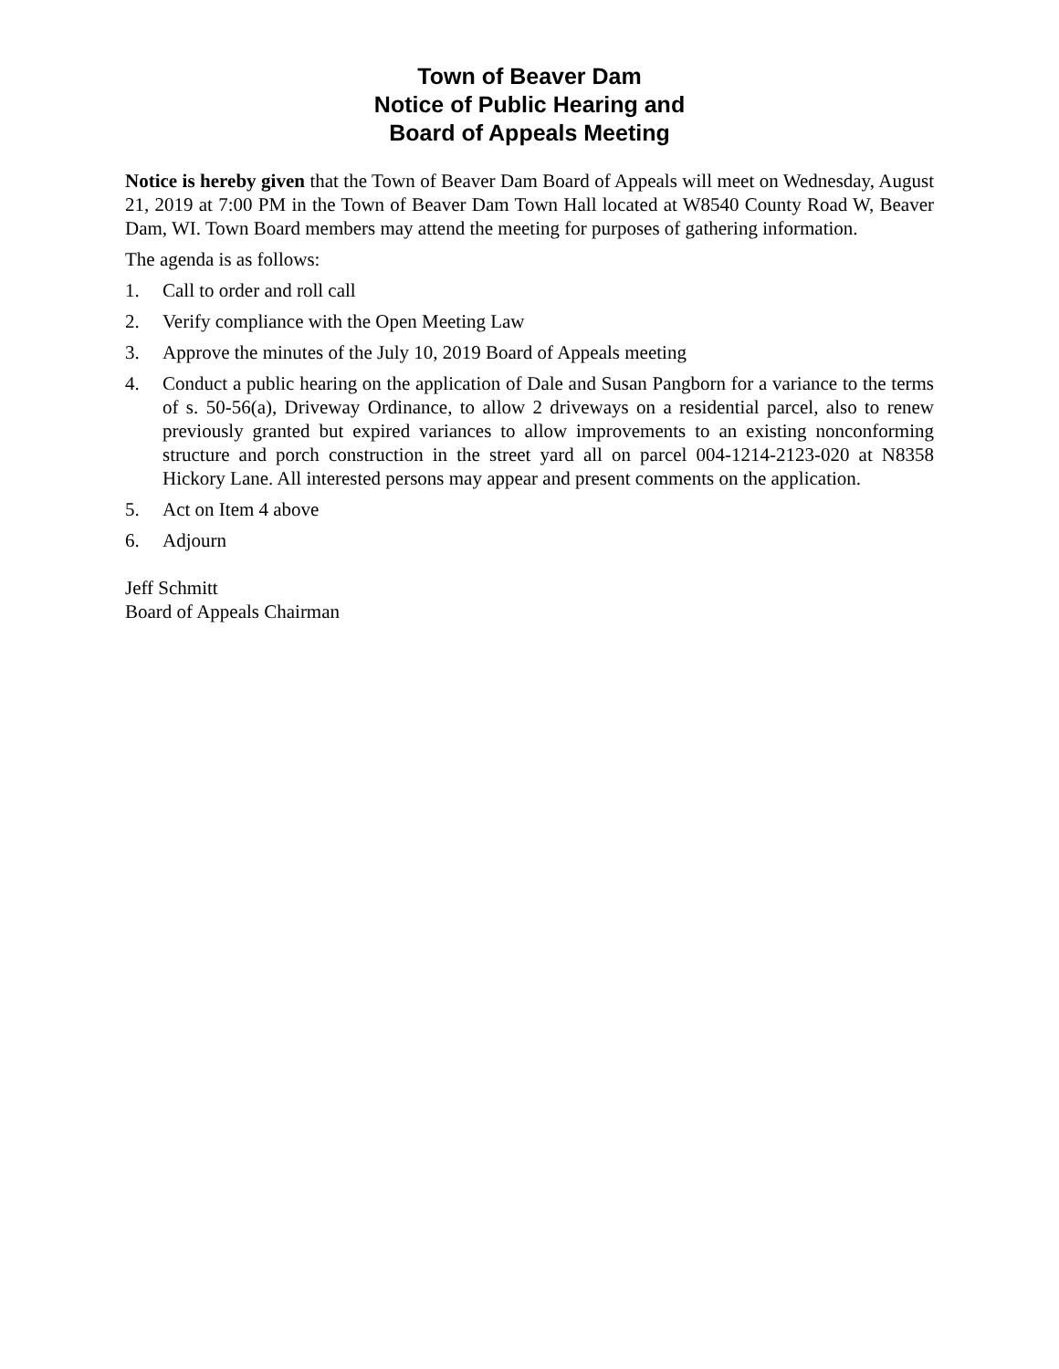Town of Beaver Dam
Notice of Public Hearing and
Board of Appeals Meeting
Notice is hereby given that the Town of Beaver Dam Board of Appeals will meet on Wednesday, August 21, 2019 at 7:00 PM in the Town of Beaver Dam Town Hall located at W8540 County Road W, Beaver Dam, WI. Town Board members may attend the meeting for purposes of gathering information.
The agenda is as follows:
1. Call to order and roll call
2. Verify compliance with the Open Meeting Law
3. Approve the minutes of the July 10, 2019 Board of Appeals meeting
4. Conduct a public hearing on the application of Dale and Susan Pangborn for a variance to the terms of s. 50-56(a), Driveway Ordinance, to allow 2 driveways on a residential parcel, also to renew previously granted but expired variances to allow improvements to an existing nonconforming structure and porch construction in the street yard all on parcel 004-1214-2123-020 at N8358 Hickory Lane. All interested persons may appear and present comments on the application.
5. Act on Item 4 above
6. Adjourn
Jeff Schmitt
Board of Appeals Chairman